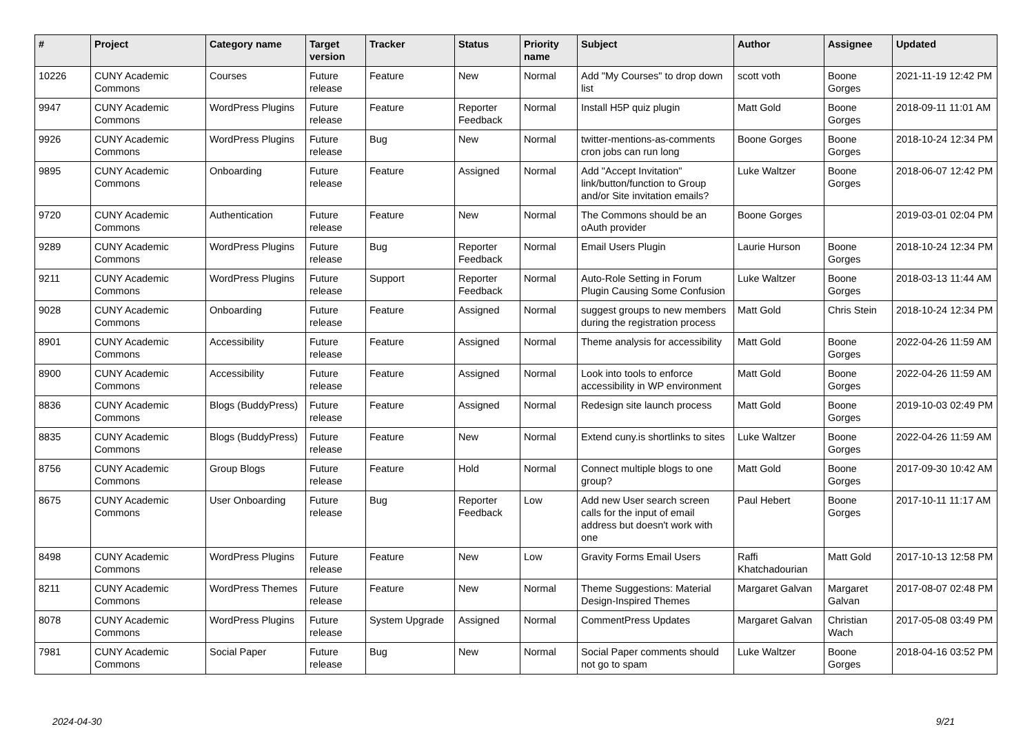| # | Project | Category name | Target version | Tracker | Status | Priority name | Subject | Author | Assignee | Updated |
| --- | --- | --- | --- | --- | --- | --- | --- | --- | --- | --- |
| 10226 | CUNY Academic Commons | Courses | Future release | Feature | New | Normal | Add "My Courses" to drop down list | scott voth | Boone Gorges | 2021-11-19 12:42 PM |
| 9947 | CUNY Academic Commons | WordPress Plugins | Future release | Feature | Reporter Feedback | Normal | Install H5P quiz plugin | Matt Gold | Boone Gorges | 2018-09-11 11:01 AM |
| 9926 | CUNY Academic Commons | WordPress Plugins | Future release | Bug | New | Normal | twitter-mentions-as-comments cron jobs can run long | Boone Gorges | Boone Gorges | 2018-10-24 12:34 PM |
| 9895 | CUNY Academic Commons | Onboarding | Future release | Feature | Assigned | Normal | Add "Accept Invitation" link/button/function to Group and/or Site invitation emails? | Luke Waltzer | Boone Gorges | 2018-06-07 12:42 PM |
| 9720 | CUNY Academic Commons | Authentication | Future release | Feature | New | Normal | The Commons should be an oAuth provider | Boone Gorges | | 2019-03-01 02:04 PM |
| 9289 | CUNY Academic Commons | WordPress Plugins | Future release | Bug | Reporter Feedback | Normal | Email Users Plugin | Laurie Hurson | Boone Gorges | 2018-10-24 12:34 PM |
| 9211 | CUNY Academic Commons | WordPress Plugins | Future release | Support | Reporter Feedback | Normal | Auto-Role Setting in Forum Plugin Causing Some Confusion | Luke Waltzer | Boone Gorges | 2018-03-13 11:44 AM |
| 9028 | CUNY Academic Commons | Onboarding | Future release | Feature | Assigned | Normal | suggest groups to new members during the registration process | Matt Gold | Chris Stein | 2018-10-24 12:34 PM |
| 8901 | CUNY Academic Commons | Accessibility | Future release | Feature | Assigned | Normal | Theme analysis for accessibility | Matt Gold | Boone Gorges | 2022-04-26 11:59 AM |
| 8900 | CUNY Academic Commons | Accessibility | Future release | Feature | Assigned | Normal | Look into tools to enforce accessibility in WP environment | Matt Gold | Boone Gorges | 2022-04-26 11:59 AM |
| 8836 | CUNY Academic Commons | Blogs (BuddyPress) | Future release | Feature | Assigned | Normal | Redesign site launch process | Matt Gold | Boone Gorges | 2019-10-03 02:49 PM |
| 8835 | CUNY Academic Commons | Blogs (BuddyPress) | Future release | Feature | New | Normal | Extend cuny.is shortlinks to sites | Luke Waltzer | Boone Gorges | 2022-04-26 11:59 AM |
| 8756 | CUNY Academic Commons | Group Blogs | Future release | Feature | Hold | Normal | Connect multiple blogs to one group? | Matt Gold | Boone Gorges | 2017-09-30 10:42 AM |
| 8675 | CUNY Academic Commons | User Onboarding | Future release | Bug | Reporter Feedback | Low | Add new User search screen calls for the input of email address but doesn't work with one | Paul Hebert | Boone Gorges | 2017-10-11 11:17 AM |
| 8498 | CUNY Academic Commons | WordPress Plugins | Future release | Feature | New | Low | Gravity Forms Email Users | Raffi Khatchadourian | Matt Gold | 2017-10-13 12:58 PM |
| 8211 | CUNY Academic Commons | WordPress Themes | Future release | Feature | New | Normal | Theme Suggestions: Material Design-Inspired Themes | Margaret Galvan | Margaret Galvan | 2017-08-07 02:48 PM |
| 8078 | CUNY Academic Commons | WordPress Plugins | Future release | System Upgrade | Assigned | Normal | CommentPress Updates | Margaret Galvan | Christian Wach | 2017-05-08 03:49 PM |
| 7981 | CUNY Academic Commons | Social Paper | Future release | Bug | New | Normal | Social Paper comments should not go to spam | Luke Waltzer | Boone Gorges | 2018-04-16 03:52 PM |
2024-04-30 9/21